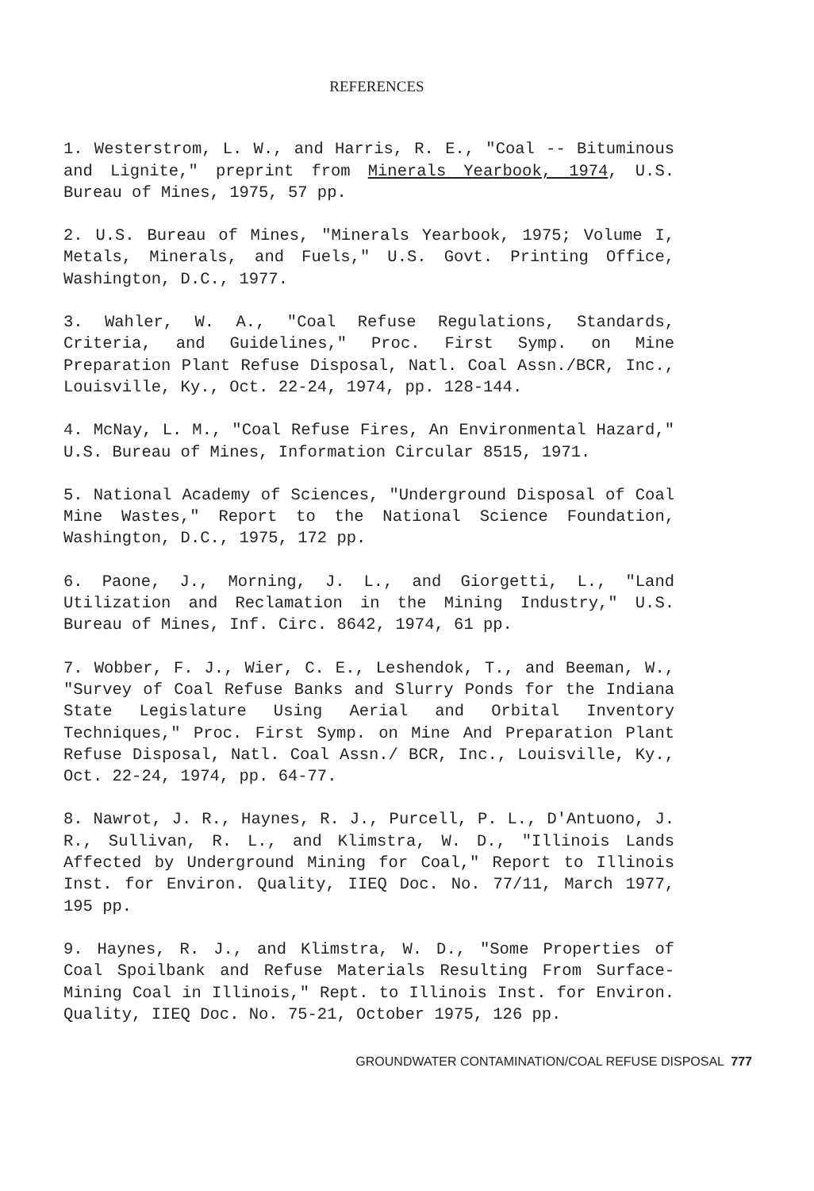REFERENCES
1. Westerstrom, L. W., and Harris, R. E., "Coal -- Bituminous and Lignite," preprint from Minerals Yearbook, 1974, U.S. Bureau of Mines, 1975, 57 pp.
2. U.S. Bureau of Mines, "Minerals Yearbook, 1975; Volume I, Metals, Minerals, and Fuels," U.S. Govt. Printing Office, Washington, D.C., 1977.
3. Wahler, W. A., "Coal Refuse Regulations, Standards, Criteria, and Guidelines," Proc. First Symp. on Mine Preparation Plant Refuse Disposal, Natl. Coal Assn./BCR, Inc., Louisville, Ky., Oct. 22-24, 1974, pp. 128-144.
4. McNay, L. M., "Coal Refuse Fires, An Environmental Hazard," U.S. Bureau of Mines, Information Circular 8515, 1971.
5. National Academy of Sciences, "Underground Disposal of Coal Mine Wastes," Report to the National Science Foundation, Washington, D.C., 1975, 172 pp.
6. Paone, J., Morning, J. L., and Giorgetti, L., "Land Utilization and Reclamation in the Mining Industry," U.S. Bureau of Mines, Inf. Circ. 8642, 1974, 61 pp.
7. Wobber, F. J., Wier, C. E., Leshendok, T., and Beeman, W., "Survey of Coal Refuse Banks and Slurry Ponds for the Indiana State Legislature Using Aerial and Orbital Inventory Techniques," Proc. First Symp. on Mine And Preparation Plant Refuse Disposal, Natl. Coal Assn./ BCR, Inc., Louisville, Ky., Oct. 22-24, 1974, pp. 64-77.
8. Nawrot, J. R., Haynes, R. J., Purcell, P. L., D'Antuono, J. R., Sullivan, R. L., and Klimstra, W. D., "Illinois Lands Affected by Underground Mining for Coal," Report to Illinois Inst. for Environ. Quality, IIEQ Doc. No. 77/11, March 1977, 195 pp.
9. Haynes, R. J., and Klimstra, W. D., "Some Properties of Coal Spoilbank and Refuse Materials Resulting From Surface-Mining Coal in Illinois," Rept. to Illinois Inst. for Environ. Quality, IIEQ Doc. No. 75-21, October 1975, 126 pp.
GROUNDWATER CONTAMINATION/COAL REFUSE DISPOSAL 777